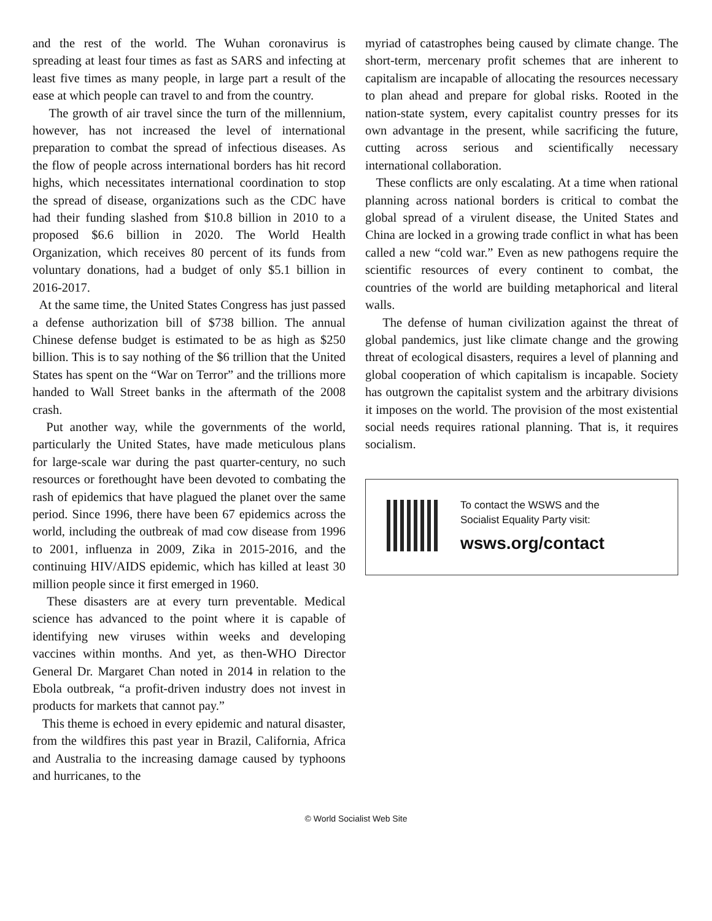and the rest of the world. The Wuhan coronavirus is spreading at least four times as fast as SARS and infecting at least five times as many people, in large part a result of the ease at which people can travel to and from the country.
The growth of air travel since the turn of the millennium, however, has not increased the level of international preparation to combat the spread of infectious diseases. As the flow of people across international borders has hit record highs, which necessitates international coordination to stop the spread of disease, organizations such as the CDC have had their funding slashed from $10.8 billion in 2010 to a proposed $6.6 billion in 2020. The World Health Organization, which receives 80 percent of its funds from voluntary donations, had a budget of only $5.1 billion in 2016-2017.
At the same time, the United States Congress has just passed a defense authorization bill of $738 billion. The annual Chinese defense budget is estimated to be as high as $250 billion. This is to say nothing of the $6 trillion that the United States has spent on the “War on Terror” and the trillions more handed to Wall Street banks in the aftermath of the 2008 crash.
Put another way, while the governments of the world, particularly the United States, have made meticulous plans for large-scale war during the past quarter-century, no such resources or forethought have been devoted to combating the rash of epidemics that have plagued the planet over the same period. Since 1996, there have been 67 epidemics across the world, including the outbreak of mad cow disease from 1996 to 2001, influenza in 2009, Zika in 2015-2016, and the continuing HIV/AIDS epidemic, which has killed at least 30 million people since it first emerged in 1960.
These disasters are at every turn preventable. Medical science has advanced to the point where it is capable of identifying new viruses within weeks and developing vaccines within months. And yet, as then-WHO Director General Dr. Margaret Chan noted in 2014 in relation to the Ebola outbreak, “a profit-driven industry does not invest in products for markets that cannot pay.”
This theme is echoed in every epidemic and natural disaster, from the wildfires this past year in Brazil, California, Africa and Australia to the increasing damage caused by typhoons and hurricanes, to the
myriad of catastrophes being caused by climate change. The short-term, mercenary profit schemes that are inherent to capitalism are incapable of allocating the resources necessary to plan ahead and prepare for global risks. Rooted in the nation-state system, every capitalist country presses for its own advantage in the present, while sacrificing the future, cutting across serious and scientifically necessary international collaboration.
These conflicts are only escalating. At a time when rational planning across national borders is critical to combat the global spread of a virulent disease, the United States and China are locked in a growing trade conflict in what has been called a new “cold war.” Even as new pathogens require the scientific resources of every continent to combat, the countries of the world are building metaphorical and literal walls.
The defense of human civilization against the threat of global pandemics, just like climate change and the growing threat of ecological disasters, requires a level of planning and global cooperation of which capitalism is incapable. Society has outgrown the capitalist system and the arbitrary divisions it imposes on the world. The provision of the most existential social needs requires rational planning. That is, it requires socialism.
To contact the WSWS and the
Socialist Equality Party visit:
wsws.org/contact
© World Socialist Web Site